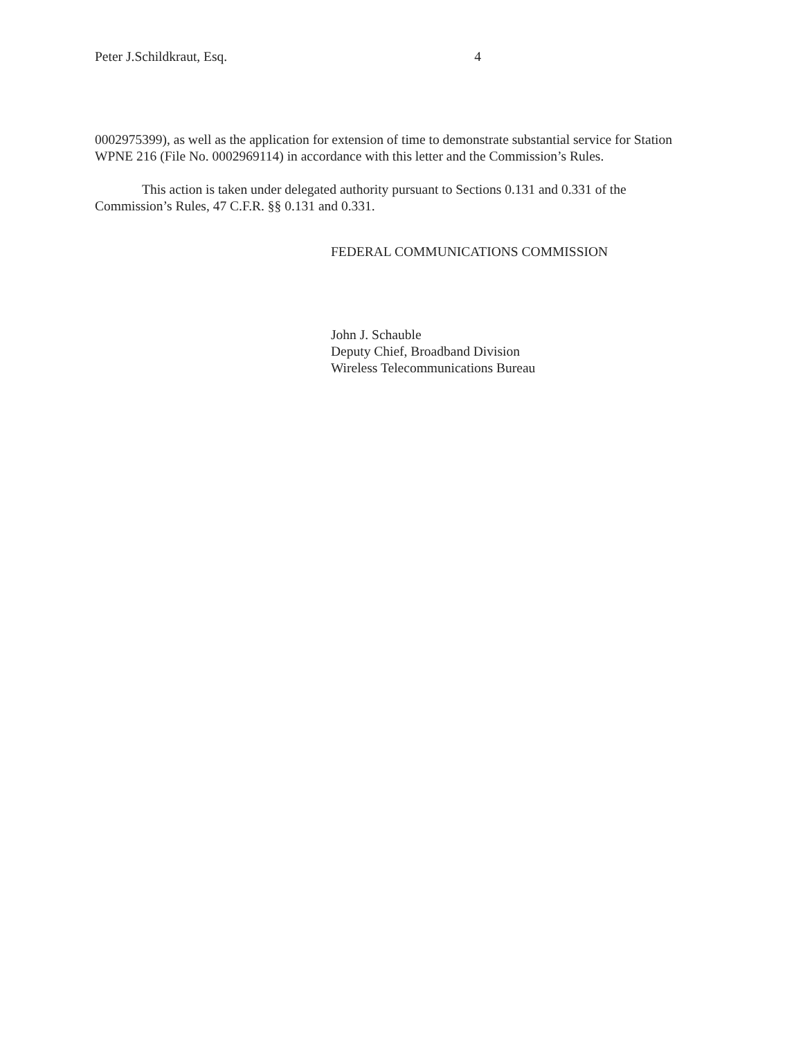Peter J.Schildkraut, Esq. 4
0002975399), as well as the application for extension of time to demonstrate substantial service for Station WPNE 216 (File No. 0002969114) in accordance with this letter and the Commission’s Rules.
This action is taken under delegated authority pursuant to Sections 0.131 and 0.331 of the Commission’s Rules, 47 C.F.R. §§ 0.131 and 0.331.
FEDERAL COMMUNICATIONS COMMISSION
John J. Schauble
Deputy Chief, Broadband Division
Wireless Telecommunications Bureau